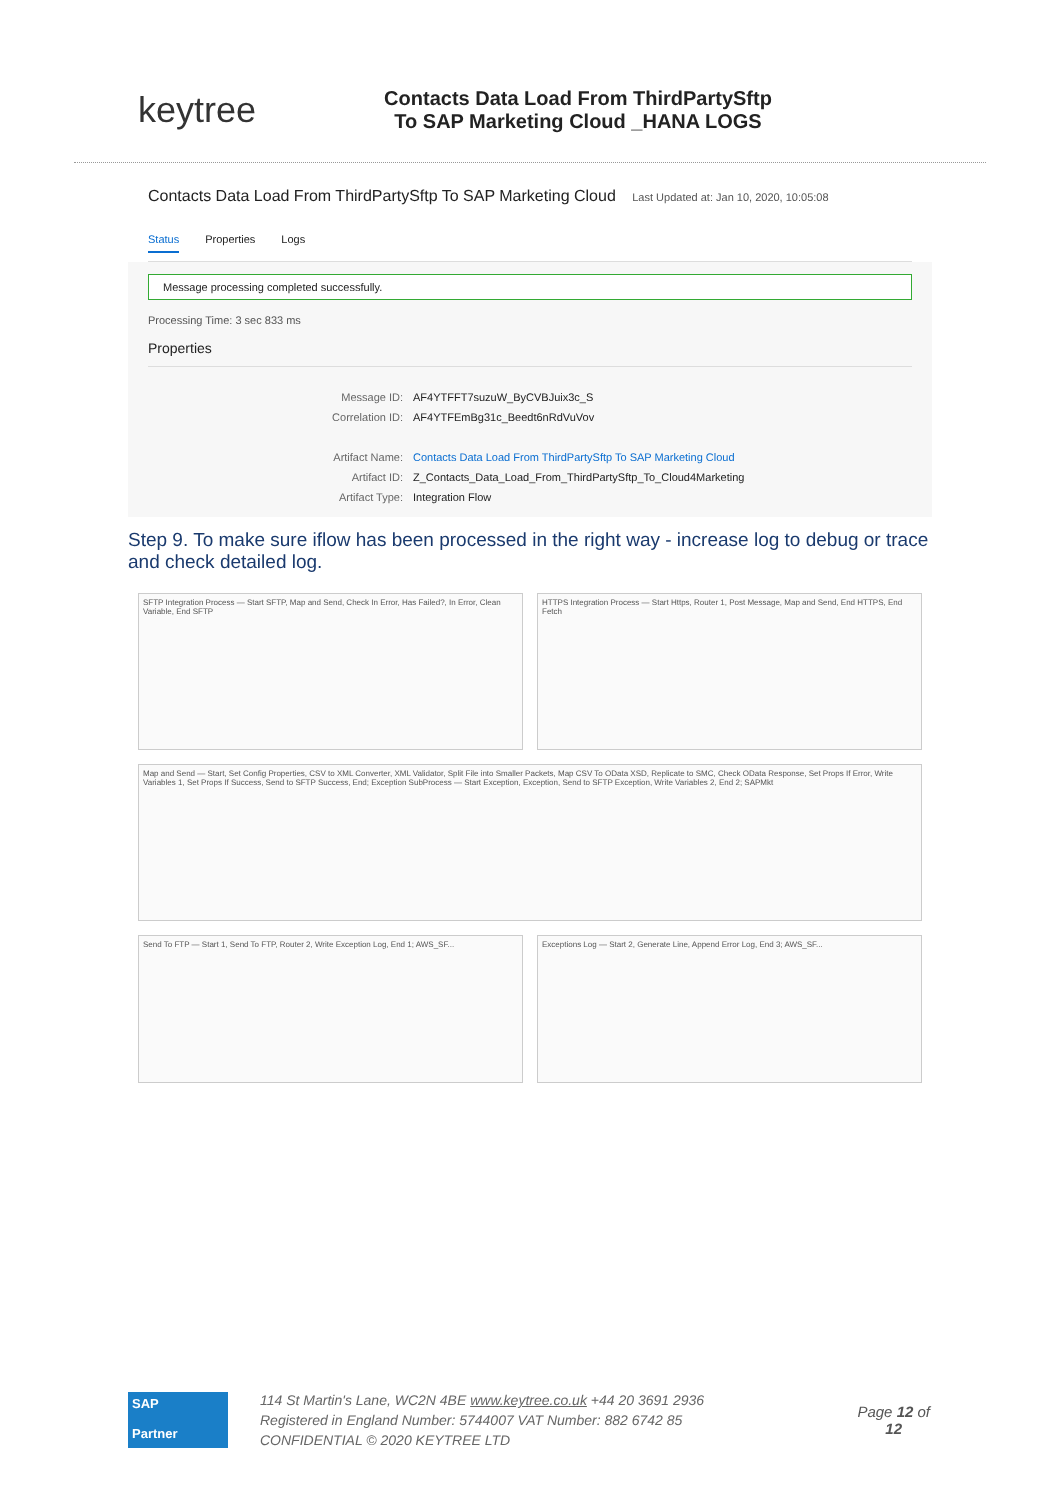keytree
Contacts Data Load From ThirdPartySftp
To SAP Marketing Cloud _HANA LOGS
Contacts Data Load From ThirdPartySftp To SAP Marketing Cloud Last Updated at: Jan 10, 2020, 10:05:08
Status Properties Logs
Message processing completed successfully.
Processing Time: 3 sec 833 ms
Properties
Message ID: AF4YTFFT7suzuW_ByCVBJuix3c_S
Correlation ID: AF4YTFEmBg31c_Beedt6nRdVuVov
Artifact Name: Contacts Data Load From ThirdPartySftp To SAP Marketing Cloud
Artifact ID: Z_Contacts_Data_Load_From_ThirdPartySftp_To_Cloud4Marketing
Artifact Type: Integration Flow
Step 9. To make sure iflow has been processed in the right way - increase log to debug or trace and check detailed log.
SFTP Integration Process — Start SFTP, Map and Send, Check In Error, Has Failed?, In Error, Clean Variable, End SFTP
HTTPS Integration Process — Start Https, Router 1, Post Message, Map and Send, End HTTPS, End Fetch
Map and Send — Start, Set Config Properties, CSV to XML Converter, XML Validator, Split File into Smaller Packets, Map CSV To OData XSD, Replicate to SMC, Check OData Response, Set Props If Error, Write Variables 1, Set Props If Success, Send to SFTP Success, End; Exception SubProcess — Start Exception, Exception, Send to SFTP Exception, Write Variables 2, End 2; SAPMkt
Send To FTP — Start 1, Send To FTP, Router 2, Write Exception Log, End 1; AWS_SF...
Exceptions Log — Start 2, Generate Line, Append Error Log, End 3; AWS_SF...
SAP
Partner
114 St Martin's Lane, WC2N 4BE www.keytree.co.uk +44 20 3691 2936
Registered in England Number: 5744007 VAT Number: 882 6742 85
CONFIDENTIAL © 2020 KEYTREE LTD
Page 12 of
12